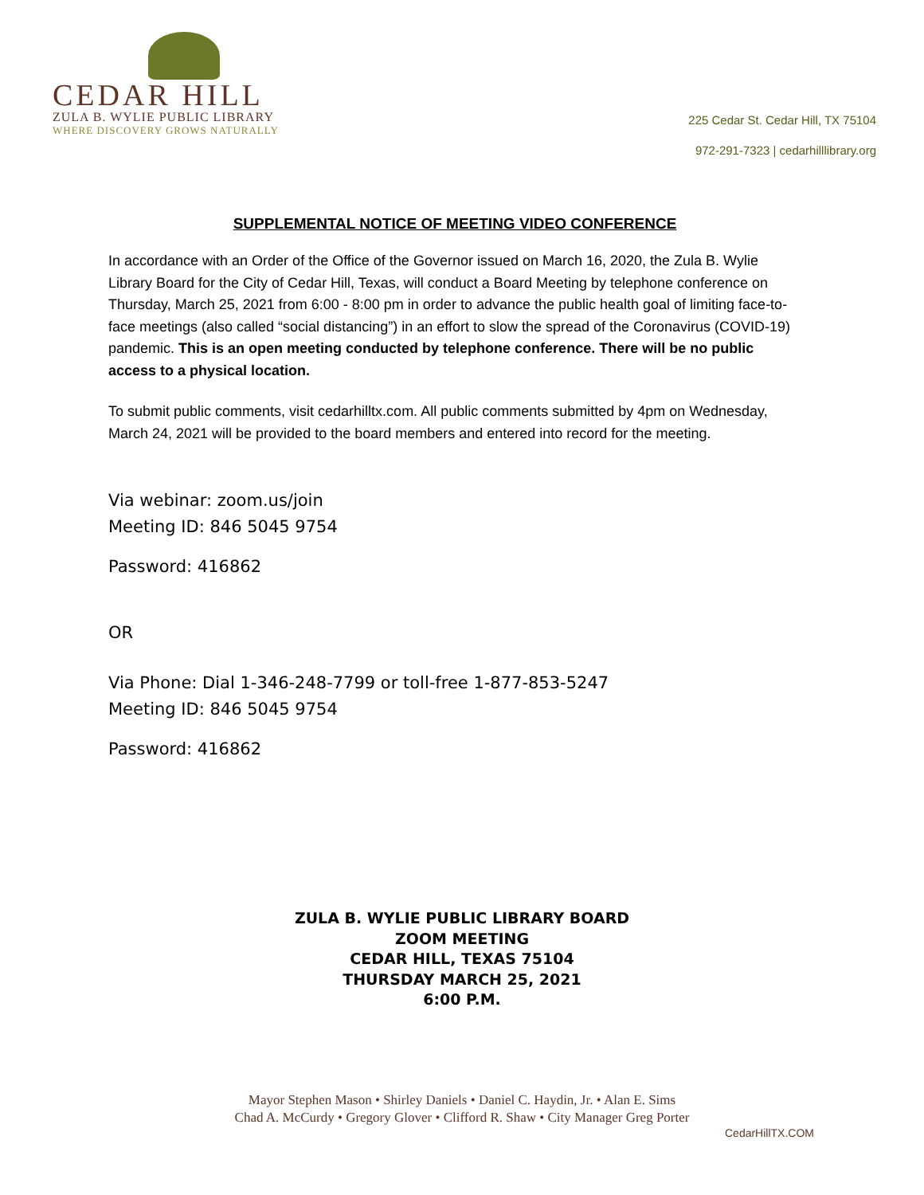CEDAR HILL
ZULA B. WYLIE PUBLIC LIBRARY
WHERE DISCOVERY GROWS NATURALLY
225 Cedar St. Cedar Hill, TX 75104
972-291-7323 | cedarhilllibrary.org
SUPPLEMENTAL NOTICE OF MEETING VIDEO CONFERENCE
In accordance with an Order of the Office of the Governor issued on March 16, 2020, the Zula B. Wylie Library Board for the City of Cedar Hill, Texas, will conduct a Board Meeting by telephone conference on Thursday, March 25, 2021 from 6:00 - 8:00 pm in order to advance the public health goal of limiting face-to-face meetings (also called “social distancing”) in an effort to slow the spread of the Coronavirus (COVID-19) pandemic. This is an open meeting conducted by telephone conference. There will be no public access to a physical location.
To submit public comments, visit cedarhilltx.com. All public comments submitted by 4pm on Wednesday, March 24, 2021 will be provided to the board members and entered into record for the meeting.
Via webinar: zoom.us/join
Meeting ID: 846 5045 9754
Password: 416862
OR
Via Phone: Dial 1-346-248-7799 or toll-free 1-877-853-5247
Meeting ID: 846 5045 9754
Password: 416862
ZULA B. WYLIE PUBLIC LIBRARY BOARD
ZOOM MEETING
CEDAR HILL, TEXAS 75104
THURSDAY MARCH 25, 2021
6:00 P.M.
Mayor Stephen Mason • Shirley Daniels • Daniel C. Haydin, Jr. • Alan E. Sims
Chad A. McCurdy • Gregory Glover • Clifford R. Shaw • City Manager Greg Porter
CedarHillTX.COM